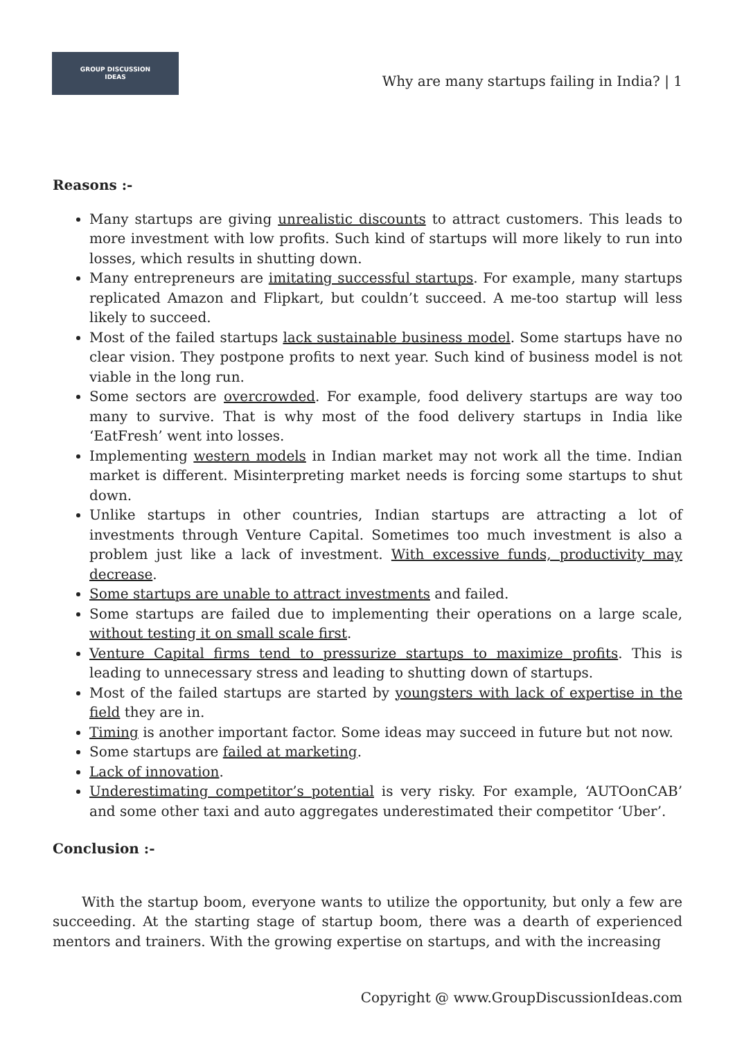GROUP DISCUSSION
IDEAS
Why are many startups failing in India? | 1
Reasons :-
Many startups are giving unrealistic discounts to attract customers. This leads to more investment with low profits. Such kind of startups will more likely to run into losses, which results in shutting down.
Many entrepreneurs are imitating successful startups. For example, many startups replicated Amazon and Flipkart, but couldn’t succeed. A me-too startup will less likely to succeed.
Most of the failed startups lack sustainable business model. Some startups have no clear vision. They postpone profits to next year. Such kind of business model is not viable in the long run.
Some sectors are overcrowded. For example, food delivery startups are way too many to survive. That is why most of the food delivery startups in India like ‘EatFresh’ went into losses.
Implementing western models in Indian market may not work all the time. Indian market is different. Misinterpreting market needs is forcing some startups to shut down.
Unlike startups in other countries, Indian startups are attracting a lot of investments through Venture Capital. Sometimes too much investment is also a problem just like a lack of investment. With excessive funds, productivity may decrease.
Some startups are unable to attract investments and failed.
Some startups are failed due to implementing their operations on a large scale, without testing it on small scale first.
Venture Capital firms tend to pressurize startups to maximize profits. This is leading to unnecessary stress and leading to shutting down of startups.
Most of the failed startups are started by youngsters with lack of expertise in the field they are in.
Timing is another important factor. Some ideas may succeed in future but not now.
Some startups are failed at marketing.
Lack of innovation.
Underestimating competitor’s potential is very risky. For example, ‘AUTOonCAB’ and some other taxi and auto aggregates underestimated their competitor ‘Uber’.
Conclusion :-
With the startup boom, everyone wants to utilize the opportunity, but only a few are succeeding. At the starting stage of startup boom, there was a dearth of experienced mentors and trainers. With the growing expertise on startups, and with the increasing
Copyright @ www.GroupDiscussionIdeas.com